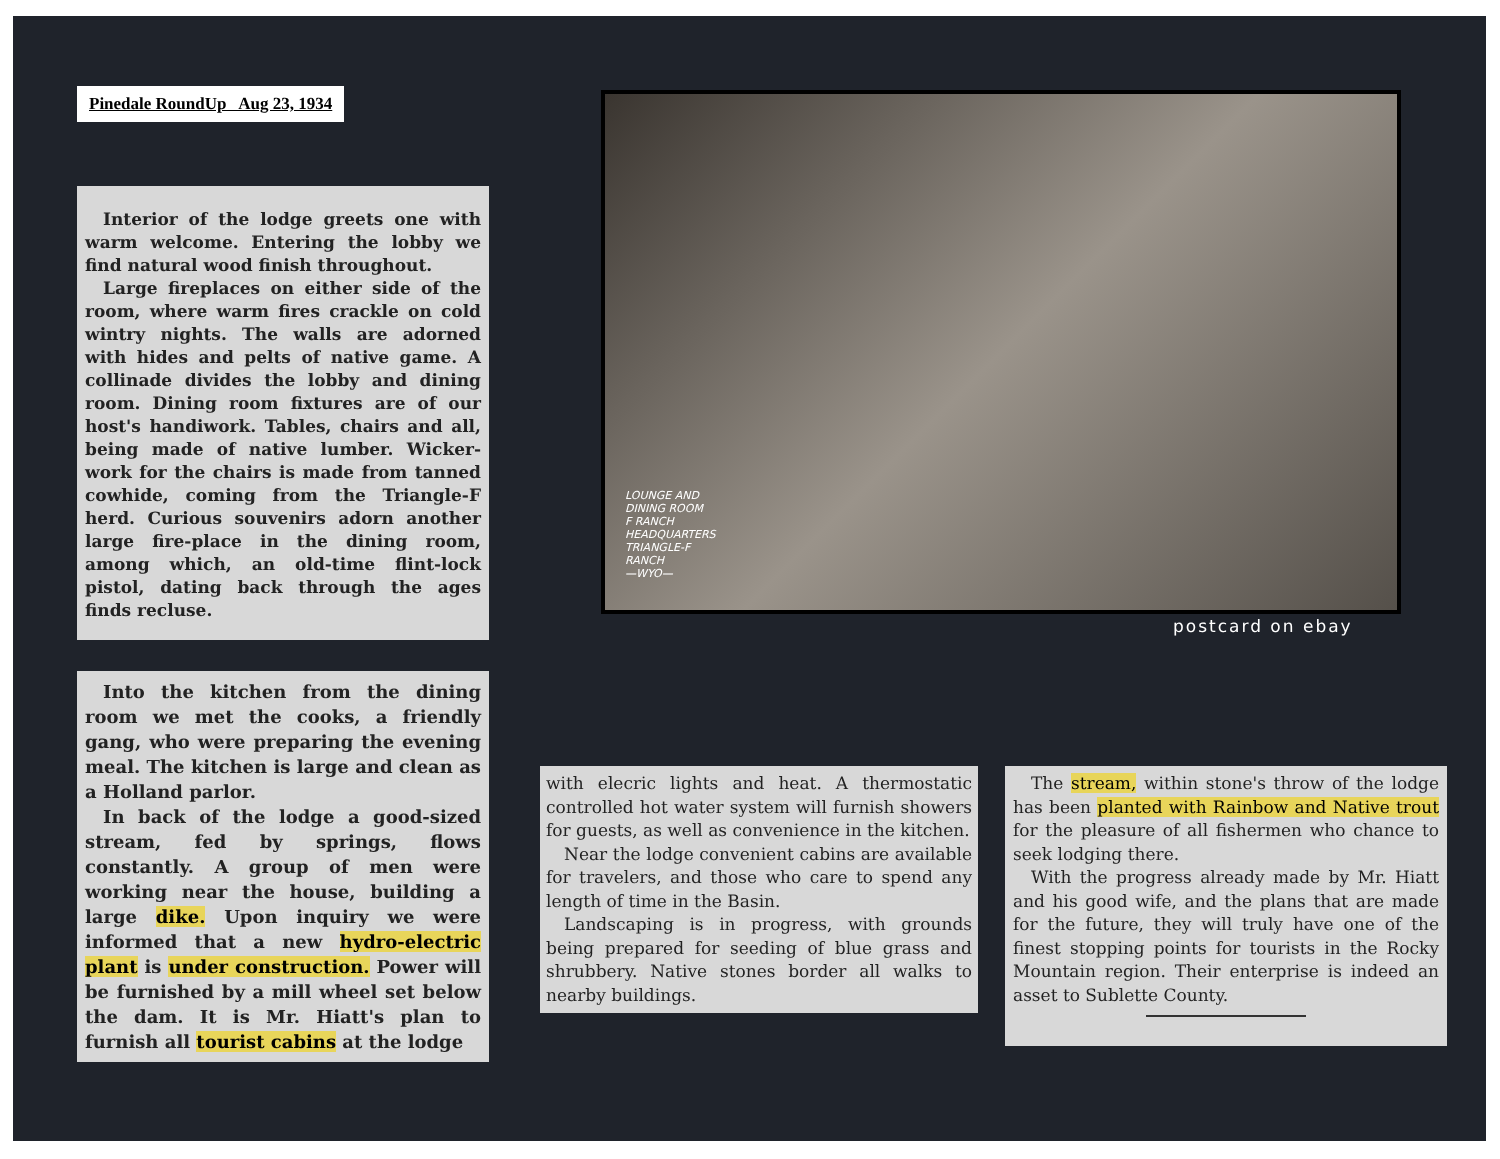Pinedale RoundUp Aug 23, 1934
Interior of the lodge greets one with warm welcome. Entering the lobby we find natural wood finish throughout.
Large fireplaces on either side of the room, where warm fires crackle on cold wintry nights. The walls are adorned with hides and pelts of native game. A collinade divides the lobby and dining room. Dining room fixtures are of our host's handiwork. Tables, chairs and all, being made of native lumber. Wicker-work for the chairs is made from tanned cowhide, coming from the Triangle-F herd. Curious souvenirs adorn another large fire-place in the dining room, among which, an old-time flint-lock pistol, dating back through the ages finds recluse.
LOUNGE AND
DINING ROOM
F RANCH
HEADQUARTERS
TRIANGLE-F
RANCH
—WYO—
postcard on ebay
Into the kitchen from the dining room we met the cooks, a friendly gang, who were preparing the evening meal. The kitchen is large and clean as a Holland parlor.
In back of the lodge a good-sized stream, fed by springs, flows constantly. A group of men were working near the house, building a large dike. Upon inquiry we were informed that a new hydro-electric plant is under construction. Power will be furnished by a mill wheel set below the dam. It is Mr. Hiatt's plan to furnish all tourist cabins at the lodge
with elecric lights and heat. A thermostatic controlled hot water system will furnish showers for guests, as well as convenience in the kitchen.
Near the lodge convenient cabins are available for travelers, and those who care to spend any length of time in the Basin.
Landscaping is in progress, with grounds being prepared for seeding of blue grass and shrubbery. Native stones border all walks to nearby buildings.
The stream, within stone's throw of the lodge has been planted with Rainbow and Native trout for the pleasure of all fishermen who chance to seek lodging there.
With the progress already made by Mr. Hiatt and his good wife, and the plans that are made for the future, they will truly have one of the finest stopping points for tourists in the Rocky Mountain region. Their enterprise is indeed an asset to Sublette County.